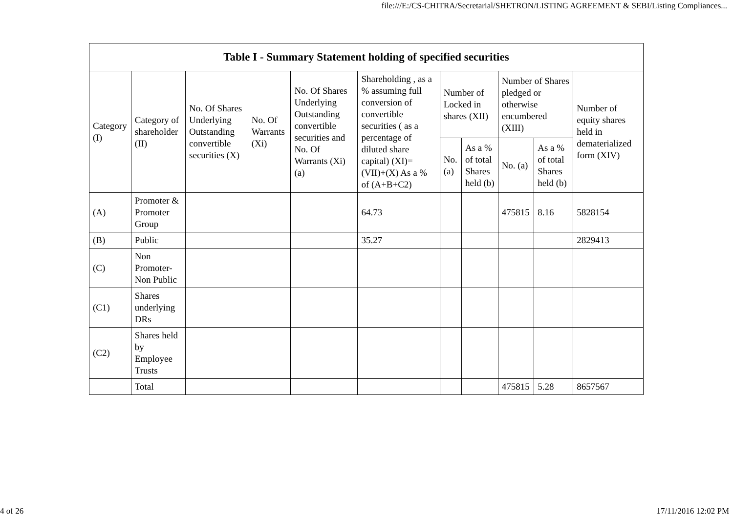file:///E:/CS-CHITRA/Secretarial/SHETRON/LISTING AGREEMENT & SEBI/Listing Compliances...
| Table I - Summary Statement holding of specified securities | | | | | | | | | | |
| --- | --- | --- | --- | --- | --- | --- | --- | --- | --- | --- |
| Category (I) | Category of shareholder (II) | No. Of Shares Underlying Outstanding convertible securities (X) | No. Of Warrants (Xi) | No. Of Shares Underlying Outstanding convertible securities and No. Of Warrants (Xi) (a) | Shareholding , as a % assuming full conversion of convertible securities ( as a percentage of diluted share capital) (XI)= (VII)+(X) As a % of (A+B+C2) | Number of Locked in shares (XII) | | Number of Shares pledged or otherwise encumbered (XIII) | | Number of equity shares held in dematerialized form (XIV) |
| | | | | | | No. (a) | As a % of total Shares held (b) | No. (a) | As a % of total Shares held (b) | |
| (A) | Promoter & Promoter Group | | | | 64.73 | | | 475815 | 8.16 | 5828154 |
| (B) | Public | | | | 35.27 | | | | | 2829413 |
| (C) | Non Promoter- Non Public | | | | | | | | | |
| (C1) | Shares underlying DRs | | | | | | | | | |
| (C2) | Shares held by Employee Trusts | | | | | | | | | |
| | Total | | | | | | | 475815 | 5.28 | 8657567 |
4 of 26 17/11/2016 12:02 PM